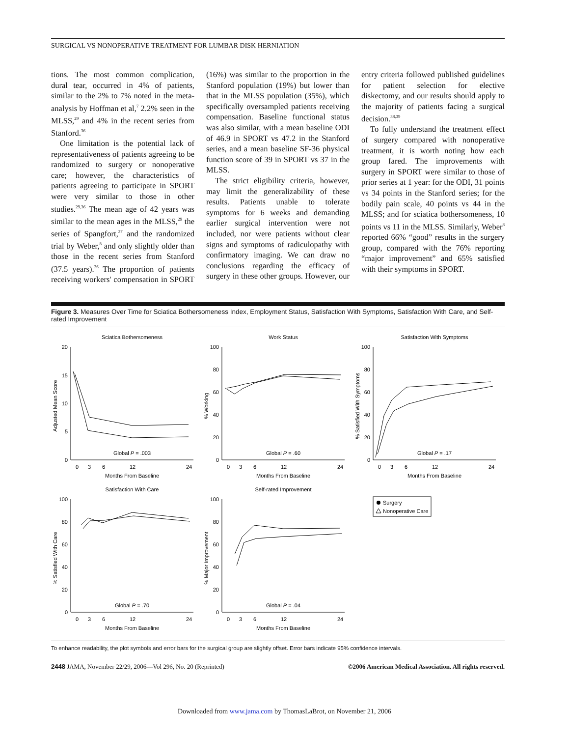SURGICAL VS NONOPERATIVE TREATMENT FOR LUMBAR DISK HERNIATION
tions. The most common complication, dural tear, occurred in 4% of patients, similar to the 2% to 7% noted in the meta-analysis by Hoffman et al,<sup>7</sup> 2.2% seen in the MLSS,<sup>29</sup> and 4% in the recent series from Stanford.<sup>36</sup>
One limitation is the potential lack of representativeness of patients agreeing to be randomized to surgery or nonoperative care; however, the characteristics of patients agreeing to participate in SPORT were very similar to those in other studies.<sup>29,36</sup> The mean age of 42 years was similar to the mean ages in the MLSS,<sup>29</sup> the series of Spangfort,<sup>37</sup> and the randomized trial by Weber,<sup>8</sup> and only slightly older than those in the recent series from Stanford (37.5 years).<sup>36</sup> The proportion of patients receiving workers' compensation in SPORT (16%) was similar to the proportion in the Stanford population (19%) but lower than that in the MLSS population (35%), which specifically oversampled patients receiving compensation. Baseline functional status was also similar, with a mean baseline ODI of 46.9 in SPORT vs 47.2 in the Stanford series, and a mean baseline SF-36 physical function score of 39 in SPORT vs 37 in the MLSS.
The strict eligibility criteria, however, may limit the generalizability of these results. Patients unable to tolerate symptoms for 6 weeks and demanding earlier surgical intervention were not included, nor were patients without clear signs and symptoms of radiculopathy with confirmatory imaging. We can draw no conclusions regarding the efficacy of surgery in these other groups. However, our entry criteria followed published guidelines for patient selection for elective diskectomy, and our results should apply to the majority of patients facing a surgical decision.<sup>38,39</sup>
To fully understand the treatment effect of surgery compared with nonoperative treatment, it is worth noting how each group fared. The improvements with surgery in SPORT were similar to those of prior series at 1 year: for the ODI, 31 points vs 34 points in the Stanford series; for the bodily pain scale, 40 points vs 44 in the MLSS; and for sciatica bothersomeness, 10 points vs 11 in the MLSS. Similarly, Weber<sup>8</sup> reported 66% “good” results in the surgery group, compared with the 76% reporting “major improvement” and 65% satisfied with their symptoms in SPORT.
Figure 3. Measures Over Time for Sciatica Bothersomeness Index, Employment Status, Satisfaction With Symptoms, Satisfaction With Care, and Self-rated Improvement
Sciatica Bothersomeness
Adjusted Mean Score
20
15
10
5
0
Global P = .003
0
3
6
12
24
Months From Baseline
Work Status
% Working
100
80
60
40
20
0
Global P = .60
0
3
6
12
24
Months From Baseline
Satisfaction With Symptoms
% Satisfied With Symptoms
100
80
60
40
20
0
Global P = .17
0
3
6
12
24
Months From Baseline
Satisfaction With Care
% Satisfied With Care
100
80
60
40
20
0
Global P = .70
0
3
6
12
24
Months From Baseline
Self-rated Improvement
% Major Improvement
100
80
60
40
20
0
Global P = .04
0
3
6
12
24
Months From Baseline
Surgery
Nonoperative Care
To enhance readability, the plot symbols and error bars for the surgical group are slightly offset. Error bars indicate 95% confidence intervals.
2448 JAMA, November 22/29, 2006—Vol 296, No. 20 (Reprinted) ©2006 American Medical Association. All rights reserved.
Downloaded from www.jama.com by ThomasLaBrot, on November 21, 2006